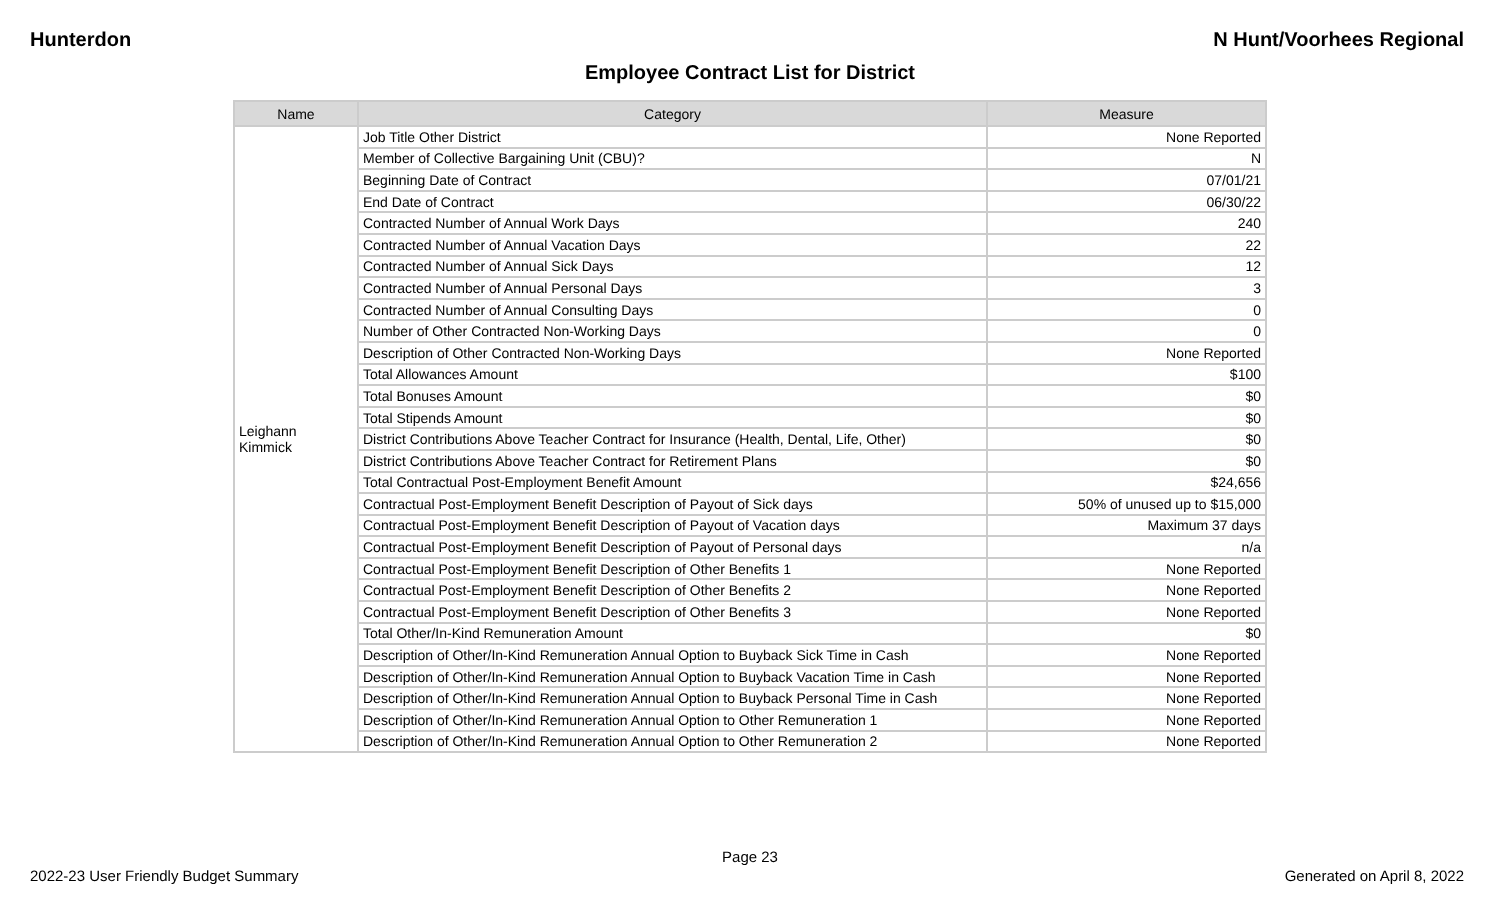Hunterdon N Hunt/Voorhees Regional
Employee Contract List for District
| Name | Category | Measure |
| --- | --- | --- |
| Leighann Kimmick | Job Title Other District | None Reported |
| | Member of Collective Bargaining Unit (CBU)? | N |
| | Beginning Date of Contract | 07/01/21 |
| | End Date of Contract | 06/30/22 |
| | Contracted Number of Annual Work Days | 240 |
| | Contracted Number of Annual Vacation Days | 22 |
| | Contracted Number of Annual Sick Days | 12 |
| | Contracted Number of Annual Personal Days | 3 |
| | Contracted Number of Annual Consulting Days | 0 |
| | Number of Other Contracted Non-Working Days | 0 |
| | Description of Other Contracted Non-Working Days | None Reported |
| | Total Allowances Amount | $100 |
| | Total Bonuses Amount | $0 |
| | Total Stipends Amount | $0 |
| | District Contributions Above Teacher Contract for Insurance (Health, Dental, Life, Other) | $0 |
| | District Contributions Above Teacher Contract for Retirement Plans | $0 |
| | Total Contractual Post-Employment Benefit Amount | $24,656 |
| | Contractual Post-Employment Benefit Description of Payout of Sick days | 50% of unused up to $15,000 |
| | Contractual Post-Employment Benefit Description of Payout of Vacation days | Maximum 37 days |
| | Contractual Post-Employment Benefit Description of Payout of Personal days | n/a |
| | Contractual Post-Employment Benefit Description of Other Benefits 1 | None Reported |
| | Contractual Post-Employment Benefit Description of Other Benefits 2 | None Reported |
| | Contractual Post-Employment Benefit Description of Other Benefits 3 | None Reported |
| | Total Other/In-Kind Remuneration Amount | $0 |
| | Description of Other/In-Kind Remuneration Annual Option to Buyback Sick Time in Cash | None Reported |
| | Description of Other/In-Kind Remuneration Annual Option to Buyback Vacation Time in Cash | None Reported |
| | Description of Other/In-Kind Remuneration Annual Option to Buyback Personal Time in Cash | None Reported |
| | Description of Other/In-Kind Remuneration Annual Option to Other Remuneration 1 | None Reported |
| | Description of Other/In-Kind Remuneration Annual Option to Other Remuneration 2 | None Reported |
Page 23
2022-23 User Friendly Budget Summary Generated on April 8, 2022